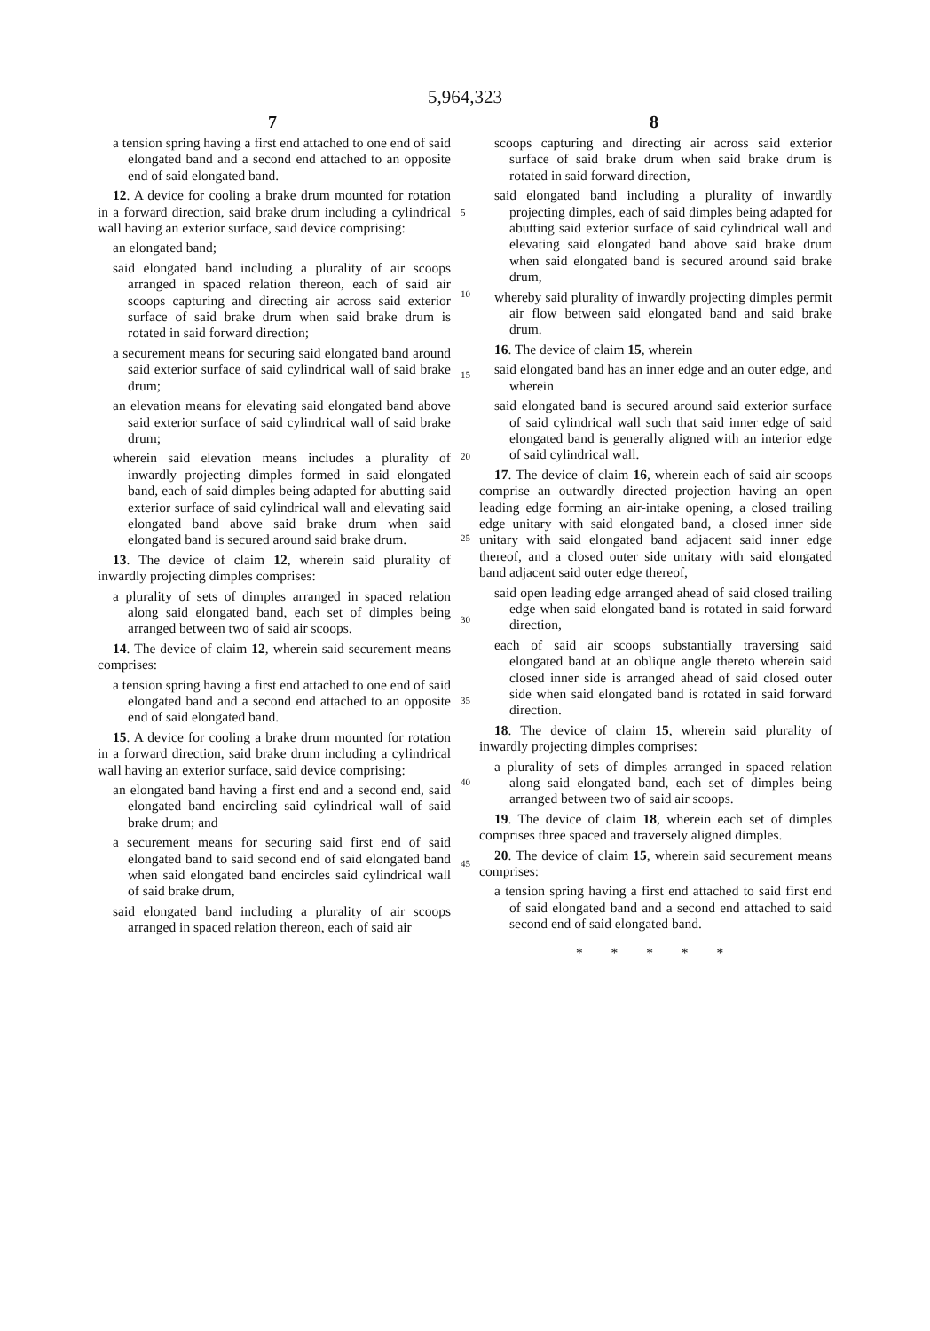5,964,323
7 8
a tension spring having a first end attached to one end of said elongated band and a second end attached to an opposite end of said elongated band.
12. A device for cooling a brake drum mounted for rotation in a forward direction, said brake drum including a cylindrical wall having an exterior surface, said device comprising:
an elongated band;
said elongated band including a plurality of air scoops arranged in spaced relation thereon, each of said air scoops capturing and directing air across said exterior surface of said brake drum when said brake drum is rotated in said forward direction;
a securement means for securing said elongated band around said exterior surface of said cylindrical wall of said brake drum;
an elevation means for elevating said elongated band above said exterior surface of said cylindrical wall of said brake drum;
wherein said elevation means includes a plurality of inwardly projecting dimples formed in said elongated band, each of said dimples being adapted for abutting said exterior surface of said cylindrical wall and elevating said elongated band above said brake drum when said elongated band is secured around said brake drum.
13. The device of claim 12, wherein said plurality of inwardly projecting dimples comprises:
a plurality of sets of dimples arranged in spaced relation along said elongated band, each set of dimples being arranged between two of said air scoops.
14. The device of claim 12, wherein said securement means comprises:
a tension spring having a first end attached to one end of said elongated band and a second end attached to an opposite end of said elongated band.
15. A device for cooling a brake drum mounted for rotation in a forward direction, said brake drum including a cylindrical wall having an exterior surface, said device comprising:
an elongated band having a first end and a second end, said elongated band encircling said cylindrical wall of said brake drum; and
a securement means for securing said first end of said elongated band to said second end of said elongated band when said elongated band encircles said cylindrical wall of said brake drum,
said elongated band including a plurality of air scoops arranged in spaced relation thereon, each of said air
5
10
15
20
25
30
35
40
45
scoops capturing and directing air across said exterior surface of said brake drum when said brake drum is rotated in said forward direction,
said elongated band including a plurality of inwardly projecting dimples, each of said dimples being adapted for abutting said exterior surface of said cylindrical wall and elevating said elongated band above said brake drum when said elongated band is secured around said brake drum,
whereby said plurality of inwardly projecting dimples permit air flow between said elongated band and said brake drum.
16. The device of claim 15, wherein
said elongated band has an inner edge and an outer edge, and wherein
said elongated band is secured around said exterior surface of said cylindrical wall such that said inner edge of said elongated band is generally aligned with an interior edge of said cylindrical wall.
17. The device of claim 16, wherein each of said air scoops comprise an outwardly directed projection having an open leading edge forming an air-intake opening, a closed trailing edge unitary with said elongated band, a closed inner side unitary with said elongated band adjacent said inner edge thereof, and a closed outer side unitary with said elongated band adjacent said outer edge thereof,
said open leading edge arranged ahead of said closed trailing edge when said elongated band is rotated in said forward direction,
each of said air scoops substantially traversing said elongated band at an oblique angle thereto wherein said closed inner side is arranged ahead of said closed outer side when said elongated band is rotated in said forward direction.
18. The device of claim 15, wherein said plurality of inwardly projecting dimples comprises:
a plurality of sets of dimples arranged in spaced relation along said elongated band, each set of dimples being arranged between two of said air scoops.
19. The device of claim 18, wherein each set of dimples comprises three spaced and traversely aligned dimples.
20. The device of claim 15, wherein said securement means comprises:
a tension spring having a first end attached to said first end of said elongated band and a second end attached to said second end of said elongated band.
* * * * *